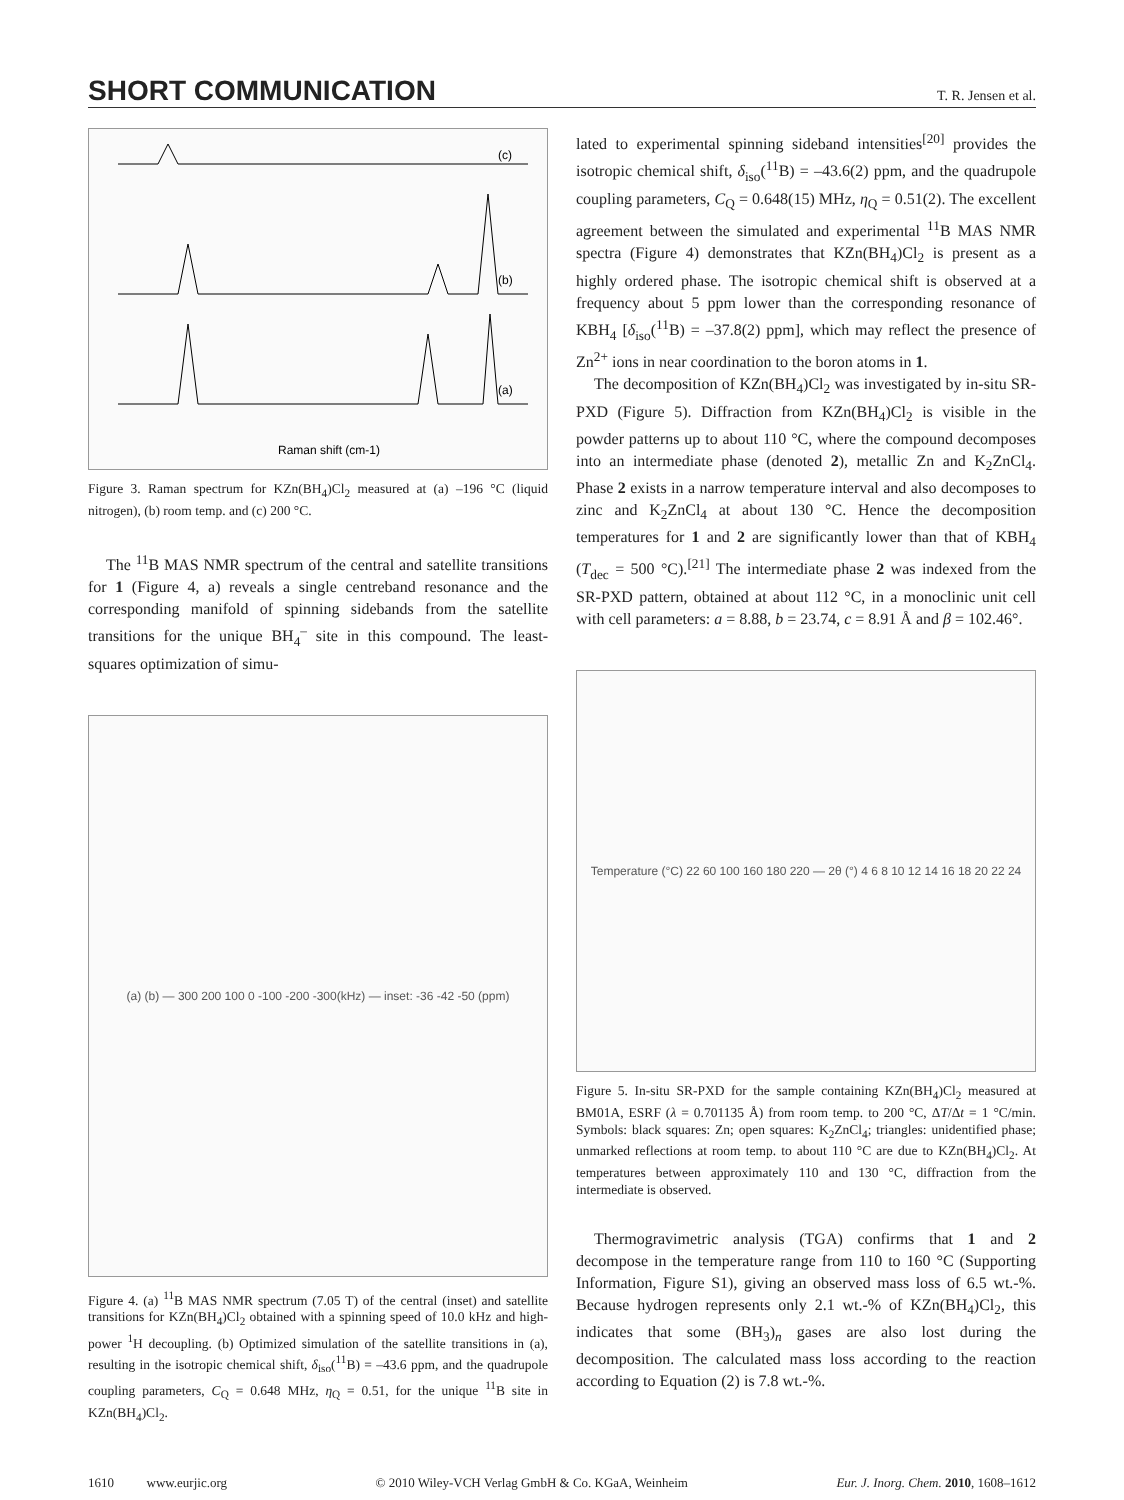SHORT COMMUNICATION
T. R. Jensen et al.
(c)
(b)
(a)
Raman shift (cm-1)
Figure 3. Raman spectrum for KZn(BH<sub>4</sub>)Cl<sub>2</sub> measured at (a) –196 °C (liquid nitrogen), (b) room temp. and (c) 200 °C.
The <sup>11</sup>B MAS NMR spectrum of the central and satellite transitions for 1 (Figure 4, a) reveals a single centreband resonance and the corresponding manifold of spinning sidebands from the satellite transitions for the unique BH<sub>4</sub><sup>–</sup> site in this compound. The least-squares optimization of simu-
(a) (b) — 300 200 100 0 -100 -200 -300(kHz) — inset: -36 -42 -50 (ppm)
Figure 4. (a) <sup>11</sup>B MAS NMR spectrum (7.05 T) of the central (inset) and satellite transitions for KZn(BH<sub>4</sub>)Cl<sub>2</sub> obtained with a spinning speed of 10.0 kHz and high-power <sup>1</sup>H decoupling. (b) Optimized simulation of the satellite transitions in (a), resulting in the isotropic chemical shift, δ<sub>iso</sub>(<sup>11</sup>B) = –43.6 ppm, and the quadrupole coupling parameters, C<sub>Q</sub> = 0.648 MHz, η<sub>Q</sub> = 0.51, for the unique <sup>11</sup>B site in KZn(BH<sub>4</sub>)Cl<sub>2</sub>.
lated to experimental spinning sideband intensities<sup>[20]</sup> provides the isotropic chemical shift, δ<sub>iso</sub>(<sup>11</sup>B) = –43.6(2) ppm, and the quadrupole coupling parameters, C<sub>Q</sub> = 0.648(15) MHz, η<sub>Q</sub> = 0.51(2). The excellent agreement between the simulated and experimental <sup>11</sup>B MAS NMR spectra (Figure 4) demonstrates that KZn(BH<sub>4</sub>)Cl<sub>2</sub> is present as a highly ordered phase. The isotropic chemical shift is observed at a frequency about 5 ppm lower than the corresponding resonance of KBH<sub>4</sub> [δ<sub>iso</sub>(<sup>11</sup>B) = –37.8(2) ppm], which may reflect the presence of Zn<sup>2+</sup> ions in near coordination to the boron atoms in 1.
The decomposition of KZn(BH<sub>4</sub>)Cl<sub>2</sub> was investigated by in-situ SR-PXD (Figure 5). Diffraction from KZn(BH<sub>4</sub>)Cl<sub>2</sub> is visible in the powder patterns up to about 110 °C, where the compound decomposes into an intermediate phase (denoted 2), metallic Zn and K<sub>2</sub>ZnCl<sub>4</sub>. Phase 2 exists in a narrow temperature interval and also decomposes to zinc and K<sub>2</sub>ZnCl<sub>4</sub> at about 130 °C. Hence the decomposition temperatures for 1 and 2 are significantly lower than that of KBH<sub>4</sub> (T<sub>dec</sub> = 500 °C).<sup>[21]</sup> The intermediate phase 2 was indexed from the SR-PXD pattern, obtained at about 112 °C, in a monoclinic unit cell with cell parameters: a = 8.88, b = 23.74, c = 8.91 Å and β = 102.46°.
Temperature (°C) 22 60 100 160 180 220 — 2θ (°) 4 6 8 10 12 14 16 18 20 22 24
Figure 5. In-situ SR-PXD for the sample containing KZn(BH<sub>4</sub>)Cl<sub>2</sub> measured at BM01A, ESRF (λ = 0.701135 Å) from room temp. to 200 °C, ΔT/Δt = 1 °C/min. Symbols: black squares: Zn; open squares: K<sub>2</sub>ZnCl<sub>4</sub>; triangles: unidentified phase; unmarked reflections at room temp. to about 110 °C are due to KZn(BH<sub>4</sub>)Cl<sub>2</sub>. At temperatures between approximately 110 and 130 °C, diffraction from the intermediate is observed.
Thermogravimetric analysis (TGA) confirms that 1 and 2 decompose in the temperature range from 110 to 160 °C (Supporting Information, Figure S1), giving an observed mass loss of 6.5 wt.-%. Because hydrogen represents only 2.1 wt.-% of KZn(BH<sub>4</sub>)Cl<sub>2</sub>, this indicates that some (BH<sub>3</sub>)<sub>n</sub> gases are also lost during the decomposition. The calculated mass loss according to the reaction according to Equation (2) is 7.8 wt.-%.
1610 www.eurjic.org © 2010 Wiley-VCH Verlag GmbH & Co. KGaA, Weinheim Eur. J. Inorg. Chem. 2010, 1608–1612